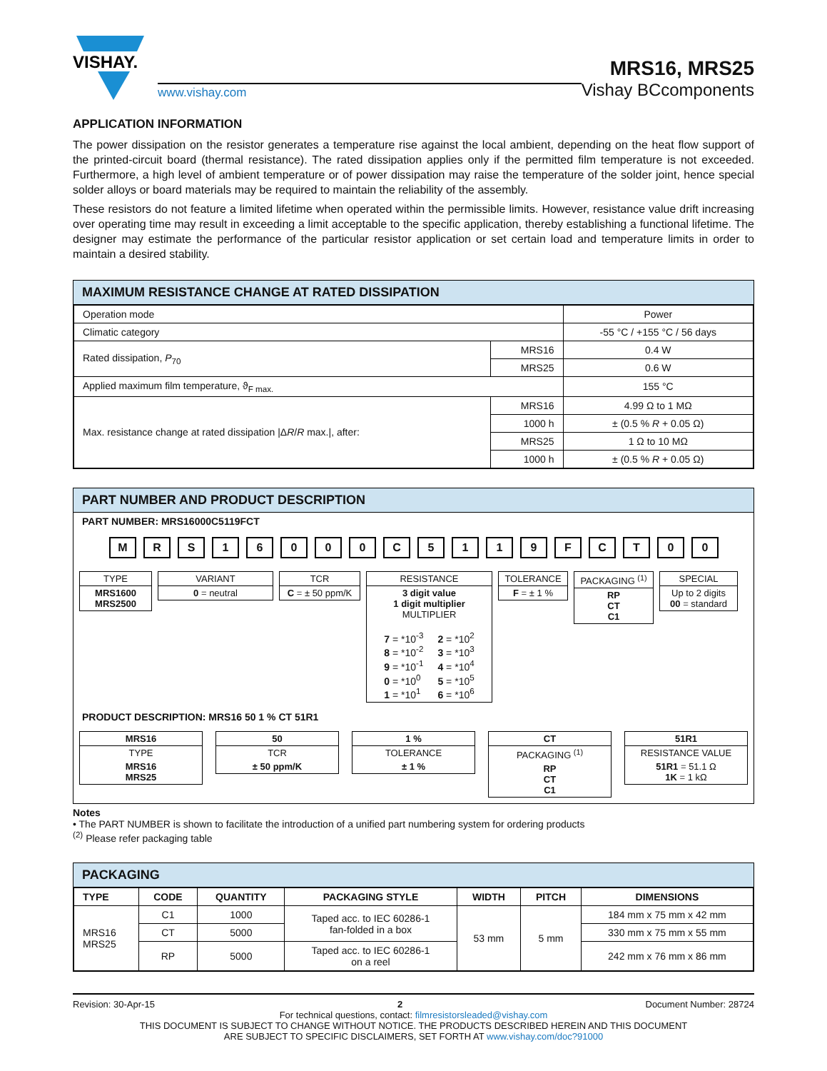VISHAY.
www.vishay.com
MRS16, MRS25
Vishay BCcomponents
APPLICATION INFORMATION
The power dissipation on the resistor generates a temperature rise against the local ambient, depending on the heat flow support of the printed-circuit board (thermal resistance). The rated dissipation applies only if the permitted film temperature is not exceeded. Furthermore, a high level of ambient temperature or of power dissipation may raise the temperature of the solder joint, hence special solder alloys or board materials may be required to maintain the reliability of the assembly.
These resistors do not feature a limited lifetime when operated within the permissible limits. However, resistance value drift increasing over operating time may result in exceeding a limit acceptable to the specific application, thereby establishing a functional lifetime. The designer may estimate the performance of the particular resistor application or set certain load and temperature limits in order to maintain a desired stability.
MAXIMUM RESISTANCE CHANGE AT RATED DISSIPATION
| Operation mode | | Power |
| Climatic category | | -55 °C / +155 °C / 56 days |
| Rated dissipation, P<sub>70</sub> | MRS16 | 0.4 W |
| | MRS25 | 0.6 W |
| Applied maximum film temperature, ϑ<sub>F max.</sub> | | 155 °C |
| Max. resistance change at rated dissipation /Δ R / R max./, after: | MRS16 | 4.99 Ω to 1 MΩ |
| | 1000 h | ± (0.5 % R + 0.05 Ω) |
| | MRS25 | 1 Ω to 10 MΩ |
| | 1000 h | ± (0.5 % R + 0.05 Ω) |
PART NUMBER AND PRODUCT DESCRIPTION
PART NUMBER: MRS16000C5119FCT
M R S 1 6 0 0 0 C 5 1 1 9 F C T 0 0
TYPE
MRS1600
MRS2500
VARIANT
0 = neutral
TCR
C = ± 50 ppm/K
RESISTANCE
3 digit value
1 digit multiplier
MULTIPLIER
| 7 = *10<sup>-3</sup> 8 = *10<sup>-2</sup> 9 = *10<sup>-1</sup> 0 = *10<sup>0</sup> 1 = *10<sup>1</sup> | 2 = *10<sup>2</sup> 3 = *10<sup>3</sup> 4 = *10<sup>4</sup> 5 = *10<sup>5</sup> 6 = *10<sup>6</sup> |
TOLERANCE
F = ± 1 %
PACKAGING <sup>(1)</sup>
RP
CT
C1
SPECIAL
Up to 2 digits
00 = standard
PRODUCT DESCRIPTION: MRS16 50 1 % CT 51R1
MRS16
TYPE
MRS16
MRS25
50
TCR
± 50 ppm/K
1 %
TOLERANCE
± 1 %
CT
PACKAGING <sup>(1)</sup>
RP
CT
C1
51R1
RESISTANCE VALUE
51R1 = 51.1 Ω
1K = 1 kΩ
Notes
• The PART NUMBER is shown to facilitate the introduction of a unified part numbering system for ordering products
<sup>(2)</sup> Please refer packaging table
PACKAGING
| TYPE | CODE | QUANTITY | PACKAGING STYLE | WIDTH | PITCH | DIMENSIONS |
| --- | --- | --- | --- | --- | --- | --- |
| MRS16 MRS25 | C1 | 1000 | Taped acc. to IEC 60286-1 fan-folded in a box | 53 mm | 5 mm | 184 mm x 75 mm x 42 mm |
| | CT | 5000 | | | | 330 mm x 75 mm x 55 mm |
| | RP | 5000 | Taped acc. to IEC 60286-1 on a reel | | | 242 mm x 76 mm x 86 mm |
Revision: 30-Apr-15 2 Document Number: 28724
For technical questions, contact: filmresistorsleaded@vishay.com
THIS DOCUMENT IS SUBJECT TO CHANGE WITHOUT NOTICE. THE PRODUCTS DESCRIBED HEREIN AND THIS DOCUMENT
ARE SUBJECT TO SPECIFIC DISCLAIMERS, SET FORTH AT www.vishay.com/doc?91000